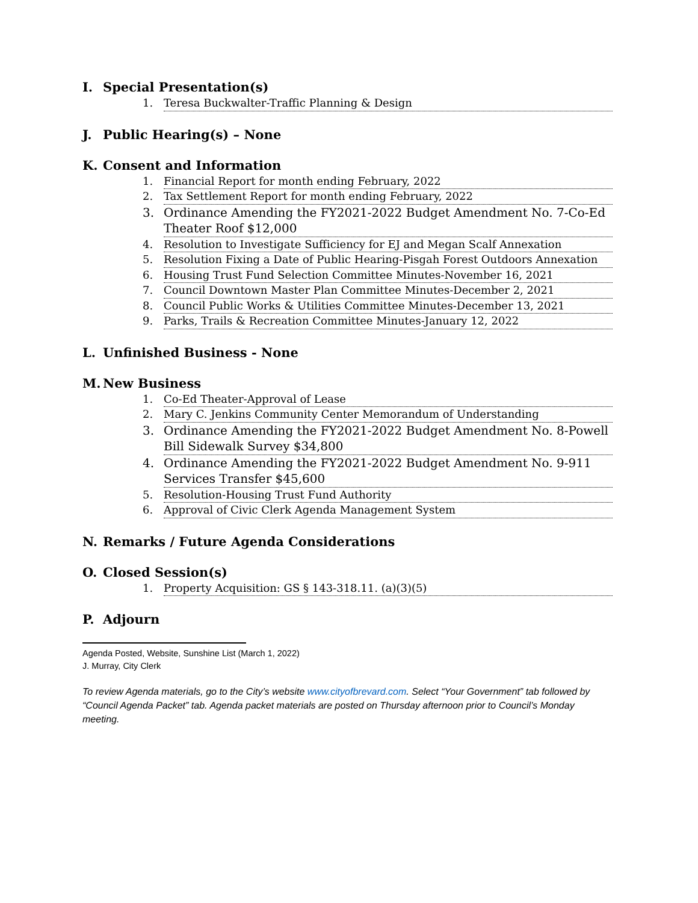I. Special Presentation(s)
1. Teresa Buckwalter-Traffic Planning & Design
J. Public Hearing(s) – None
K. Consent and Information
1. Financial Report for month ending February, 2022
2. Tax Settlement Report for month ending February, 2022
3. Ordinance Amending the FY2021-2022 Budget Amendment No. 7-Co-Ed Theater Roof $12,000
4. Resolution to Investigate Sufficiency for EJ and Megan Scalf Annexation
5. Resolution Fixing a Date of Public Hearing-Pisgah Forest Outdoors Annexation
6. Housing Trust Fund Selection Committee Minutes-November 16, 2021
7. Council Downtown Master Plan Committee Minutes-December 2, 2021
8. Council Public Works & Utilities Committee Minutes-December 13, 2021
9. Parks, Trails & Recreation Committee Minutes-January 12, 2022
L. Unfinished Business - None
M. New Business
1. Co-Ed Theater-Approval of Lease
2. Mary C. Jenkins Community Center Memorandum of Understanding
3. Ordinance Amending the FY2021-2022 Budget Amendment No. 8-Powell Bill Sidewalk Survey $34,800
4. Ordinance Amending the FY2021-2022 Budget Amendment No. 9-911 Services Transfer $45,600
5. Resolution-Housing Trust Fund Authority
6. Approval of Civic Clerk Agenda Management System
N. Remarks / Future Agenda Considerations
O. Closed Session(s)
1. Property Acquisition: GS § 143-318.11. (a)(3)(5)
P. Adjourn
Agenda Posted, Website, Sunshine List (March 1, 2022)
J. Murray, City Clerk
To review Agenda materials, go to the City’s website www.cityofbrevard.com. Select “Your Government” tab followed by “Council Agenda Packet” tab. Agenda packet materials are posted on Thursday afternoon prior to Council’s Monday meeting.